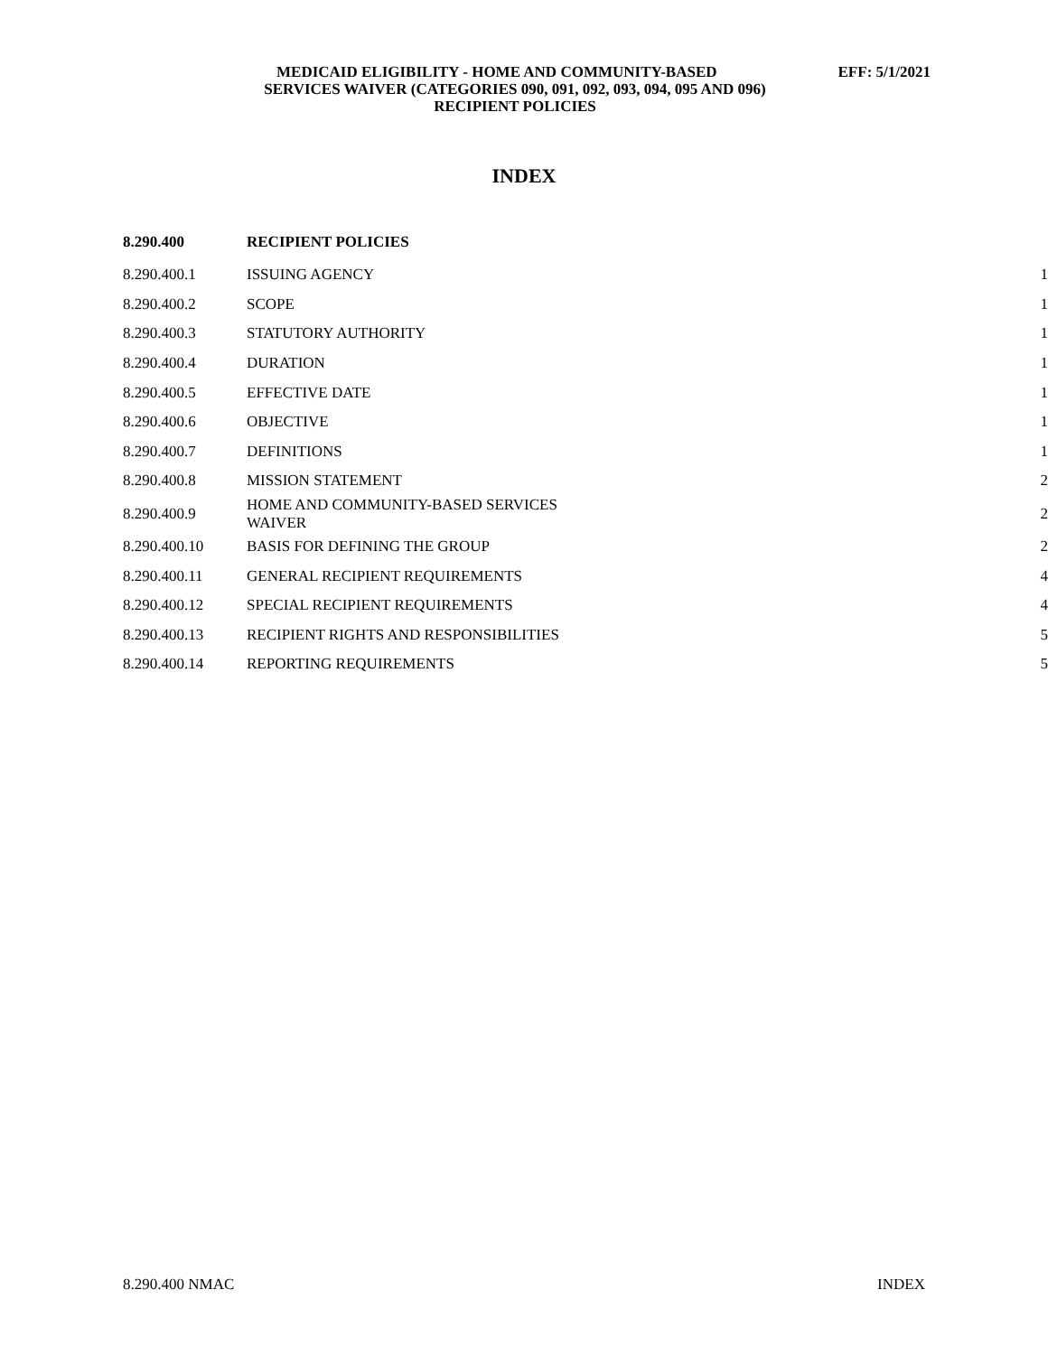MEDICAID ELIGIBILITY - HOME AND COMMUNITY-BASED EFF: 5/1/2021
SERVICES WAIVER (CATEGORIES 090, 091, 092, 093, 094, 095 AND 096)
RECIPIENT POLICIES
INDEX
| 8.290.400 | RECIPIENT POLICIES | |
| --- | --- | --- |
| 8.290.400.1 | ISSUING AGENCY | 1 |
| 8.290.400.2 | SCOPE | 1 |
| 8.290.400.3 | STATUTORY AUTHORITY | 1 |
| 8.290.400.4 | DURATION | 1 |
| 8.290.400.5 | EFFECTIVE DATE | 1 |
| 8.290.400.6 | OBJECTIVE | 1 |
| 8.290.400.7 | DEFINITIONS | 1 |
| 8.290.400.8 | MISSION STATEMENT | 2 |
| 8.290.400.9 | HOME AND COMMUNITY-BASED SERVICES WAIVER | 2 |
| 8.290.400.10 | BASIS FOR DEFINING THE GROUP | 2 |
| 8.290.400.11 | GENERAL RECIPIENT REQUIREMENTS | 4 |
| 8.290.400.12 | SPECIAL RECIPIENT REQUIREMENTS | 4 |
| 8.290.400.13 | RECIPIENT RIGHTS AND RESPONSIBILITIES | 5 |
| 8.290.400.14 | REPORTING REQUIREMENTS | 5 |
8.290.400 NMAC INDEX